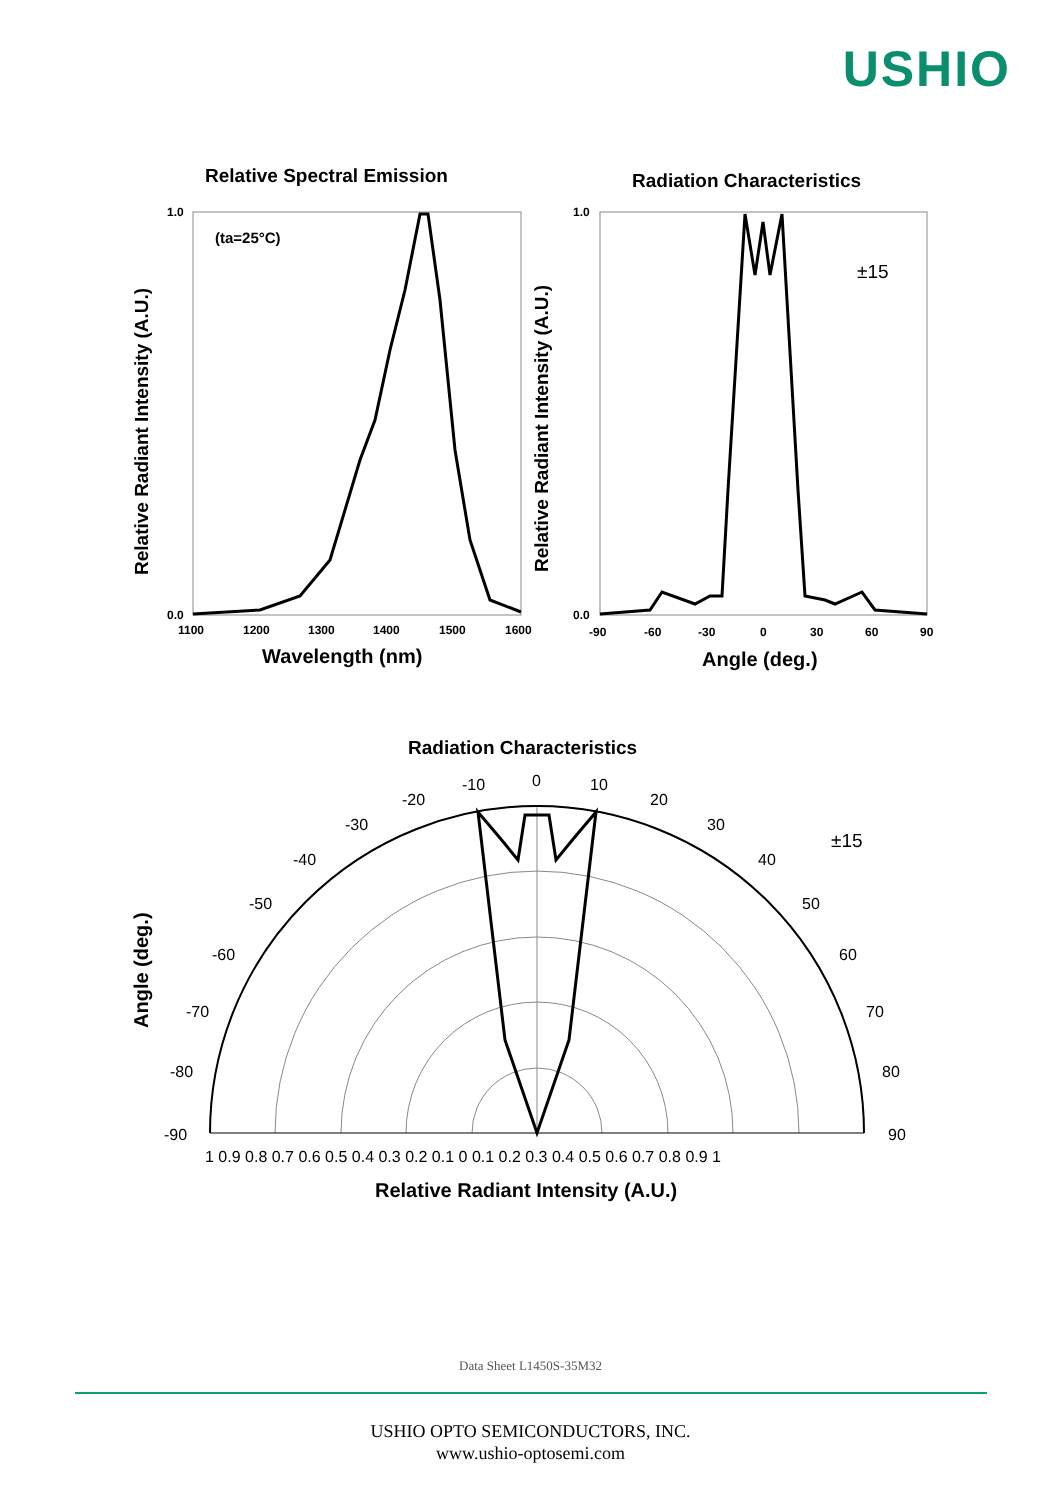USHIO
Relative Spectral Emission
(ta=25°C)
1.0
0.0
1100
1200
1300
1400
1500
1600
Wavelength (nm)
Relative Radiant Intensity (A.U.)
Radiation Characteristics
±15
1.0
0.0
-90
-60
-30
0
30
60
90
Angle (deg.)
Relative Radiant Intensity (A.U.)
Radiation Characteristics
±15
0
-10
10
-20
20
-30
30
-40
40
-50
50
-60
60
-70
70
-80
80
-90
90
1 0.9 0.8 0.7 0.6 0.5 0.4 0.3 0.2 0.1 0 0.1 0.2 0.3 0.4 0.5 0.6 0.7 0.8 0.9 1
Relative Radiant Intensity (A.U.)
Angle (deg.)
Data Sheet L1450S-35M32
USHIO OPTO SEMICONDUCTORS, INC.
www.ushio-optosemi.com